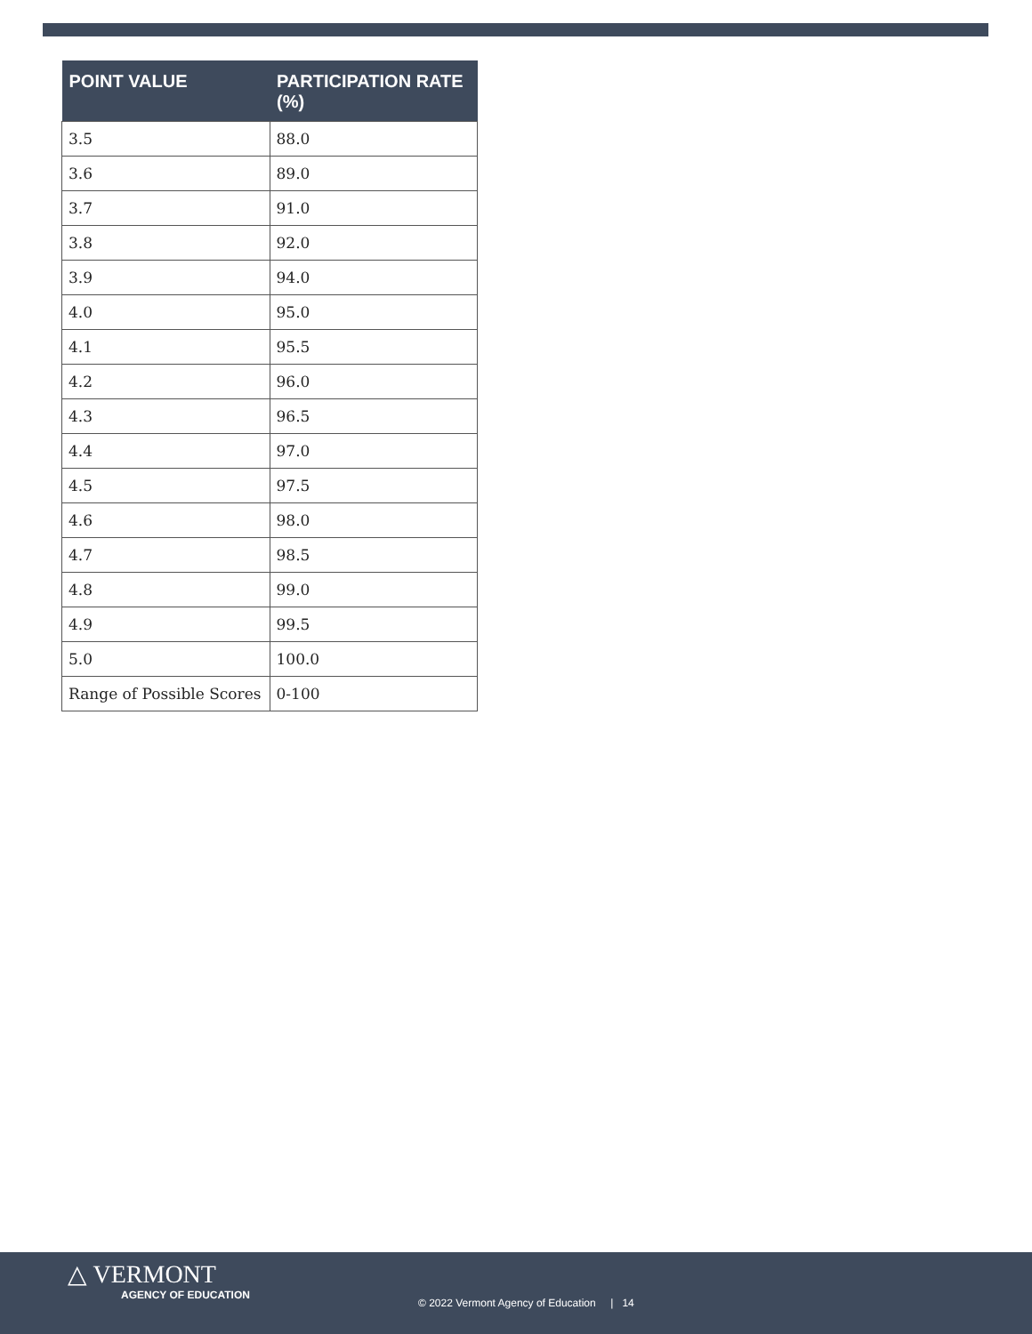| POINT VALUE | PARTICIPATION RATE (%) |
| --- | --- |
| 3.5 | 88.0 |
| 3.6 | 89.0 |
| 3.7 | 91.0 |
| 3.8 | 92.0 |
| 3.9 | 94.0 |
| 4.0 | 95.0 |
| 4.1 | 95.5 |
| 4.2 | 96.0 |
| 4.3 | 96.5 |
| 4.4 | 97.0 |
| 4.5 | 97.5 |
| 4.6 | 98.0 |
| 4.7 | 98.5 |
| 4.8 | 99.0 |
| 4.9 | 99.5 |
| 5.0 | 100.0 |
| Range of Possible Scores | 0-100 |
△ VERMONT
AGENCY OF EDUCATION
© 2022 Vermont Agency of Education | 14